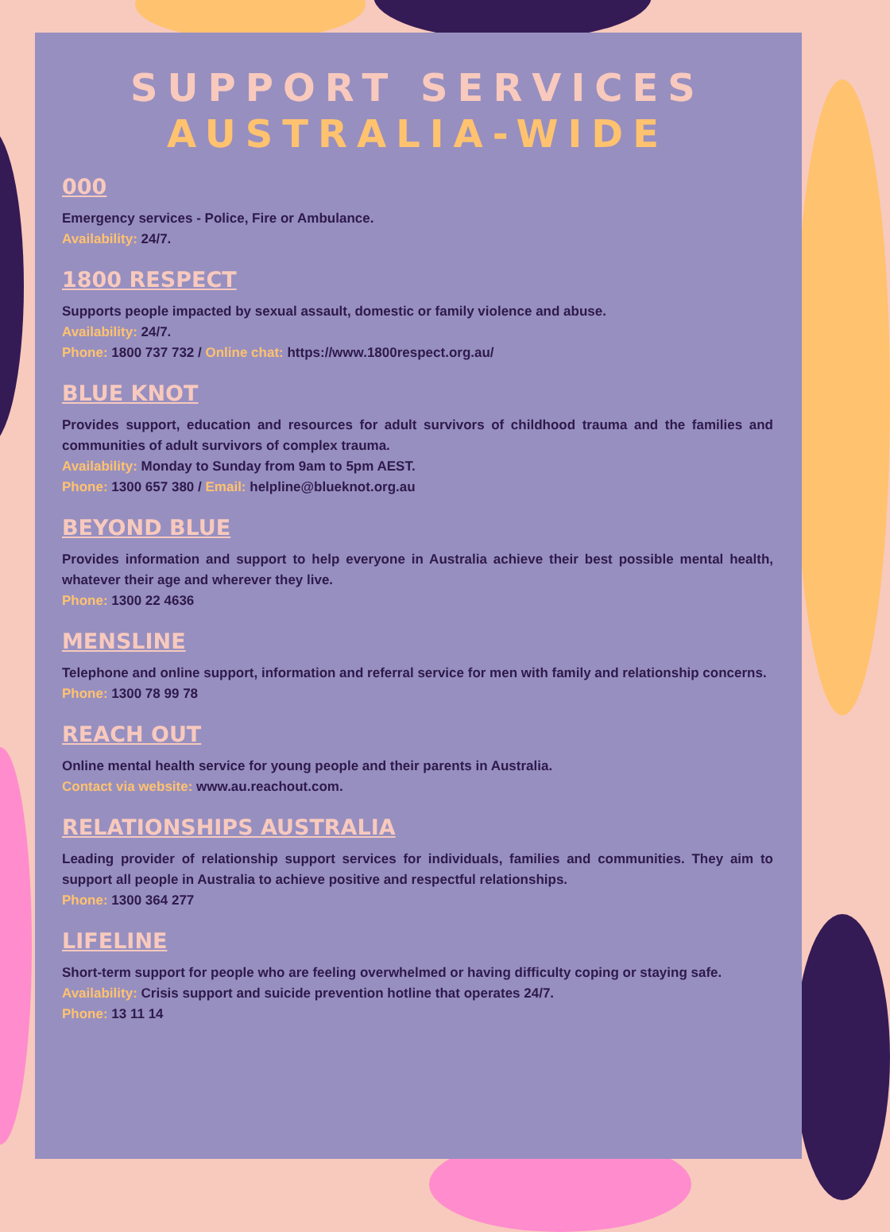SUPPORT SERVICES
AUSTRALIA-WIDE
000
Emergency services - Police, Fire or Ambulance.
Availability: 24/7.
1800 RESPECT
Supports people impacted by sexual assault, domestic or family violence and abuse.
Availability: 24/7.
Phone: 1800 737 732 / Online chat: https://www.1800respect.org.au/
BLUE KNOT
Provides support, education and resources for adult survivors of childhood trauma and the families and communities of adult survivors of complex trauma.
Availability: Monday to Sunday from 9am to 5pm AEST.
Phone: 1300 657 380 / Email: helpline@blueknot.org.au
BEYOND BLUE
Provides information and support to help everyone in Australia achieve their best possible mental health, whatever their age and wherever they live.
Phone: 1300 22 4636
MENSLINE
Telephone and online support, information and referral service for men with family and relationship concerns.
Phone: 1300 78 99 78
REACH OUT
Online mental health service for young people and their parents in Australia.
Contact via website: www.au.reachout.com.
RELATIONSHIPS AUSTRALIA
Leading provider of relationship support services for individuals, families and communities. They aim to support all people in Australia to achieve positive and respectful relationships.
Phone: 1300 364 277
LIFELINE
Short-term support for people who are feeling overwhelmed or having difficulty coping or staying safe.
Availability: Crisis support and suicide prevention hotline that operates 24/7.
Phone: 13 11 14